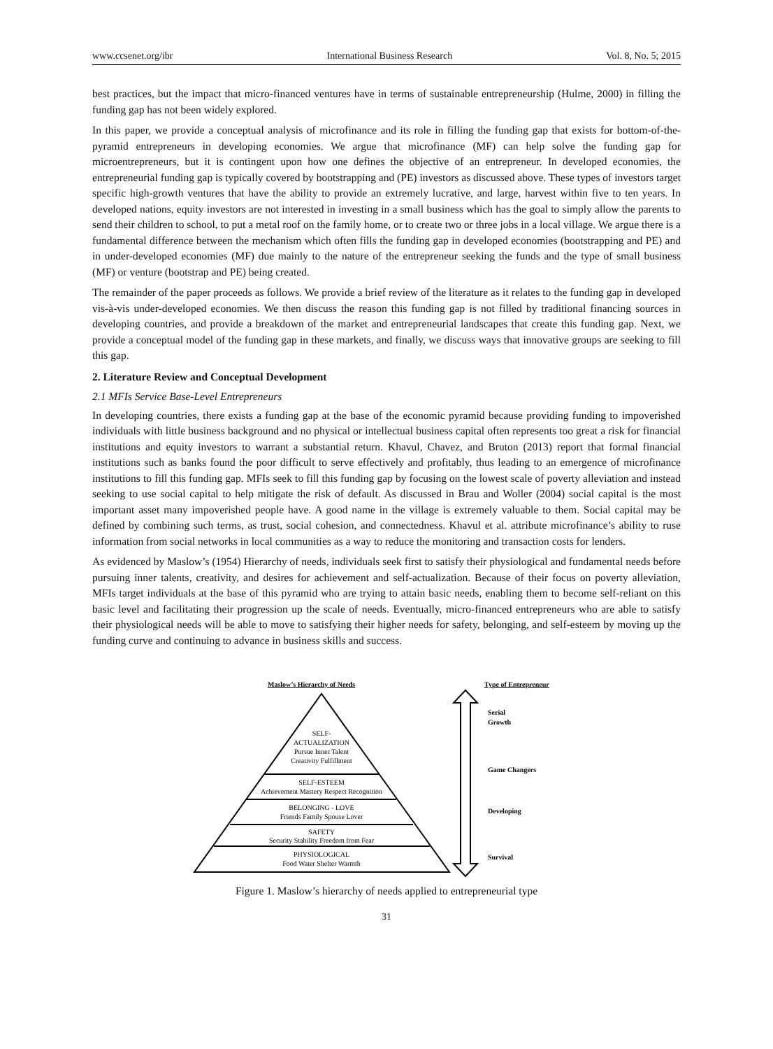www.ccsenet.org/ibr International Business Research Vol. 8, No. 5; 2015
best practices, but the impact that micro-financed ventures have in terms of sustainable entrepreneurship (Hulme, 2000) in filling the funding gap has not been widely explored.
In this paper, we provide a conceptual analysis of microfinance and its role in filling the funding gap that exists for bottom-of-the-pyramid entrepreneurs in developing economies. We argue that microfinance (MF) can help solve the funding gap for microentrepreneurs, but it is contingent upon how one defines the objective of an entrepreneur. In developed economies, the entrepreneurial funding gap is typically covered by bootstrapping and (PE) investors as discussed above. These types of investors target specific high-growth ventures that have the ability to provide an extremely lucrative, and large, harvest within five to ten years. In developed nations, equity investors are not interested in investing in a small business which has the goal to simply allow the parents to send their children to school, to put a metal roof on the family home, or to create two or three jobs in a local village. We argue there is a fundamental difference between the mechanism which often fills the funding gap in developed economies (bootstrapping and PE) and in under-developed economies (MF) due mainly to the nature of the entrepreneur seeking the funds and the type of small business (MF) or venture (bootstrap and PE) being created.
The remainder of the paper proceeds as follows. We provide a brief review of the literature as it relates to the funding gap in developed vis-à-vis under-developed economies. We then discuss the reason this funding gap is not filled by traditional financing sources in developing countries, and provide a breakdown of the market and entrepreneurial landscapes that create this funding gap. Next, we provide a conceptual model of the funding gap in these markets, and finally, we discuss ways that innovative groups are seeking to fill this gap.
2. Literature Review and Conceptual Development
2.1 MFIs Service Base-Level Entrepreneurs
In developing countries, there exists a funding gap at the base of the economic pyramid because providing funding to impoverished individuals with little business background and no physical or intellectual business capital often represents too great a risk for financial institutions and equity investors to warrant a substantial return. Khavul, Chavez, and Bruton (2013) report that formal financial institutions such as banks found the poor difficult to serve effectively and profitably, thus leading to an emergence of microfinance institutions to fill this funding gap. MFIs seek to fill this funding gap by focusing on the lowest scale of poverty alleviation and instead seeking to use social capital to help mitigate the risk of default. As discussed in Brau and Woller (2004) social capital is the most important asset many impoverished people have. A good name in the village is extremely valuable to them. Social capital may be defined by combining such terms, as trust, social cohesion, and connectedness. Khavul et al. attribute microfinance’s ability to ruse information from social networks in local communities as a way to reduce the monitoring and transaction costs for lenders.
As evidenced by Maslow’s (1954) Hierarchy of needs, individuals seek first to satisfy their physiological and fundamental needs before pursuing inner talents, creativity, and desires for achievement and self-actualization. Because of their focus on poverty alleviation, MFIs target individuals at the base of this pyramid who are trying to attain basic needs, enabling them to become self-reliant on this basic level and facilitating their progression up the scale of needs. Eventually, micro-financed entrepreneurs who are able to satisfy their physiological needs will be able to move to satisfying their higher needs for safety, belonging, and self-esteem by moving up the funding curve and continuing to advance in business skills and success.
Maslow’s Hierarchy of Needs
Type of Entrepreneur
SELF-
ACTUALIZATION
Pursue Inner Talent
Creativity Fulfillment
SELF-ESTEEM
Achievement Mastery Respect Recognition
BELONGING - LOVE
Friends Family Spouse Lover
SAFETY
Security Stability Freedom from Fear
PHYSIOLOGICAL
Food Water Shelter Warmth
Serial
Growth
Game Changers
Developing
Survival
Figure 1. Maslow’s hierarchy of needs applied to entrepreneurial type
31